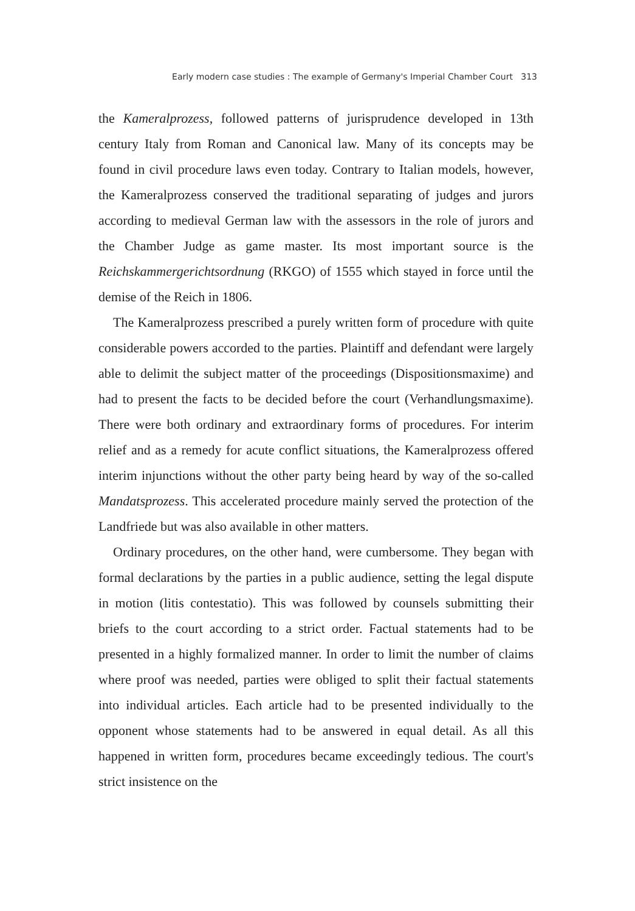Early modern case studies : The example of Germany's Imperial Chamber Court 313
the Kameralprozess, followed patterns of jurisprudence developed in 13th century Italy from Roman and Canonical law. Many of its concepts may be found in civil procedure laws even today. Contrary to Italian models, however, the Kameralprozess conserved the traditional separating of judges and jurors according to medieval German law with the assessors in the role of jurors and the Chamber Judge as game master. Its most important source is the Reichskammergerichtsordnung (RKGO) of 1555 which stayed in force until the demise of the Reich in 1806.
The Kameralprozess prescribed a purely written form of procedure with quite considerable powers accorded to the parties. Plaintiff and defendant were largely able to delimit the subject matter of the proceedings (Dispositionsmaxime) and had to present the facts to be decided before the court (Verhandlungsmaxime). There were both ordinary and extraordinary forms of procedures. For interim relief and as a remedy for acute conflict situations, the Kameralprozess offered interim injunctions without the other party being heard by way of the so-called Mandatsprozess. This accelerated procedure mainly served the protection of the Landfriede but was also available in other matters.
Ordinary procedures, on the other hand, were cumbersome. They began with formal declarations by the parties in a public audience, setting the legal dispute in motion (litis contestatio). This was followed by counsels submitting their briefs to the court according to a strict order. Factual statements had to be presented in a highly formalized manner. In order to limit the number of claims where proof was needed, parties were obliged to split their factual statements into individual articles. Each article had to be presented individually to the opponent whose statements had to be answered in equal detail. As all this happened in written form, procedures became exceedingly tedious. The court's strict insistence on the